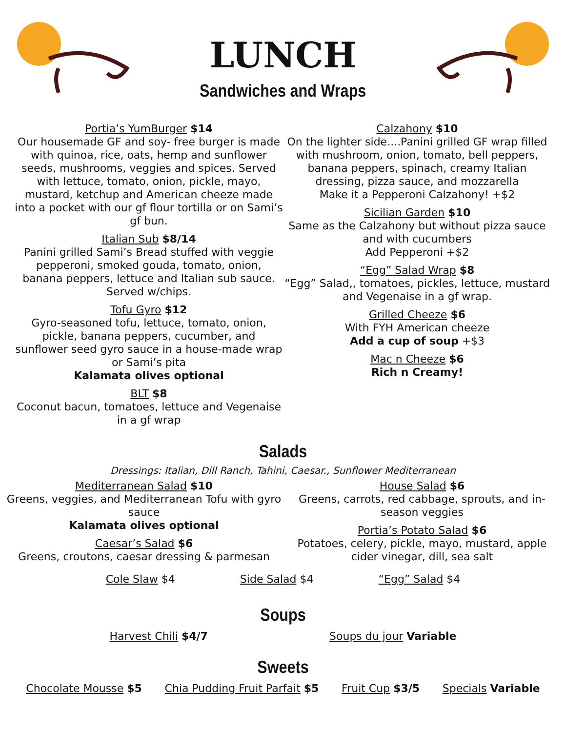LUNCH
Sandwiches and Wraps
Portia’s YumBurger $14
Our housemade GF and soy- free burger is made with quinoa, rice, oats, hemp and sunflower seeds, mushrooms, veggies and spices. Served with lettuce, tomato, onion, pickle, mayo, mustard, ketchup and American cheeze made into a pocket with our gf flour tortilla or on Sami’s gf bun.
Italian Sub $8/14
Panini grilled Sami’s Bread stuffed with veggie pepperoni, smoked gouda, tomato, onion, banana peppers, lettuce and Italian sub sauce. Served w/chips.
Tofu Gyro $12
Gyro-seasoned tofu, lettuce, tomato, onion, pickle, banana peppers, cucumber, and sunflower seed gyro sauce in a house-made wrap or Sami’s pita
Kalamata olives optional
BLT $8
Coconut bacun, tomatoes, lettuce and Vegenaise in a gf wrap
Calzahony $10
On the lighter side....Panini grilled GF wrap filled with mushroom, onion, tomato, bell peppers, banana peppers, spinach, creamy Italian dressing, pizza sauce, and mozzarella
Make it a Pepperoni Calzahony! +$2
Sicilian Garden $10
Same as the Calzahony but without pizza sauce and with cucumbers
Add Pepperoni +$2
“Egg” Salad Wrap $8
“Egg” Salad,, tomatoes, pickles, lettuce, mustard and Vegenaise in a gf wrap.
Grilled Cheeze $6
With FYH American cheeze
Add a cup of soup +$3
Mac n Cheeze $6
Rich n Creamy!
Salads
Dressings: Italian, Dill Ranch, Tahini, Caesar., Sunflower Mediterranean
Mediterranean Salad $10
Greens, veggies, and Mediterranean Tofu with gyro sauce
Kalamata olives optional
Caesar’s Salad $6
Greens, croutons, caesar dressing & parmesan
House Salad $6
Greens, carrots, red cabbage, sprouts, and in-season veggies
Portia’s Potato Salad $6
Potatoes, celery, pickle, mayo, mustard, apple cider vinegar, dill, sea salt
Cole Slaw $4 Side Salad $4 “Egg” Salad $4
Soups
Harvest Chili $4/7 Soups du jour Variable
Sweets
Chocolate Mousse $5 Chia Pudding Fruit Parfait $5 Fruit Cup $3/5 Specials Variable